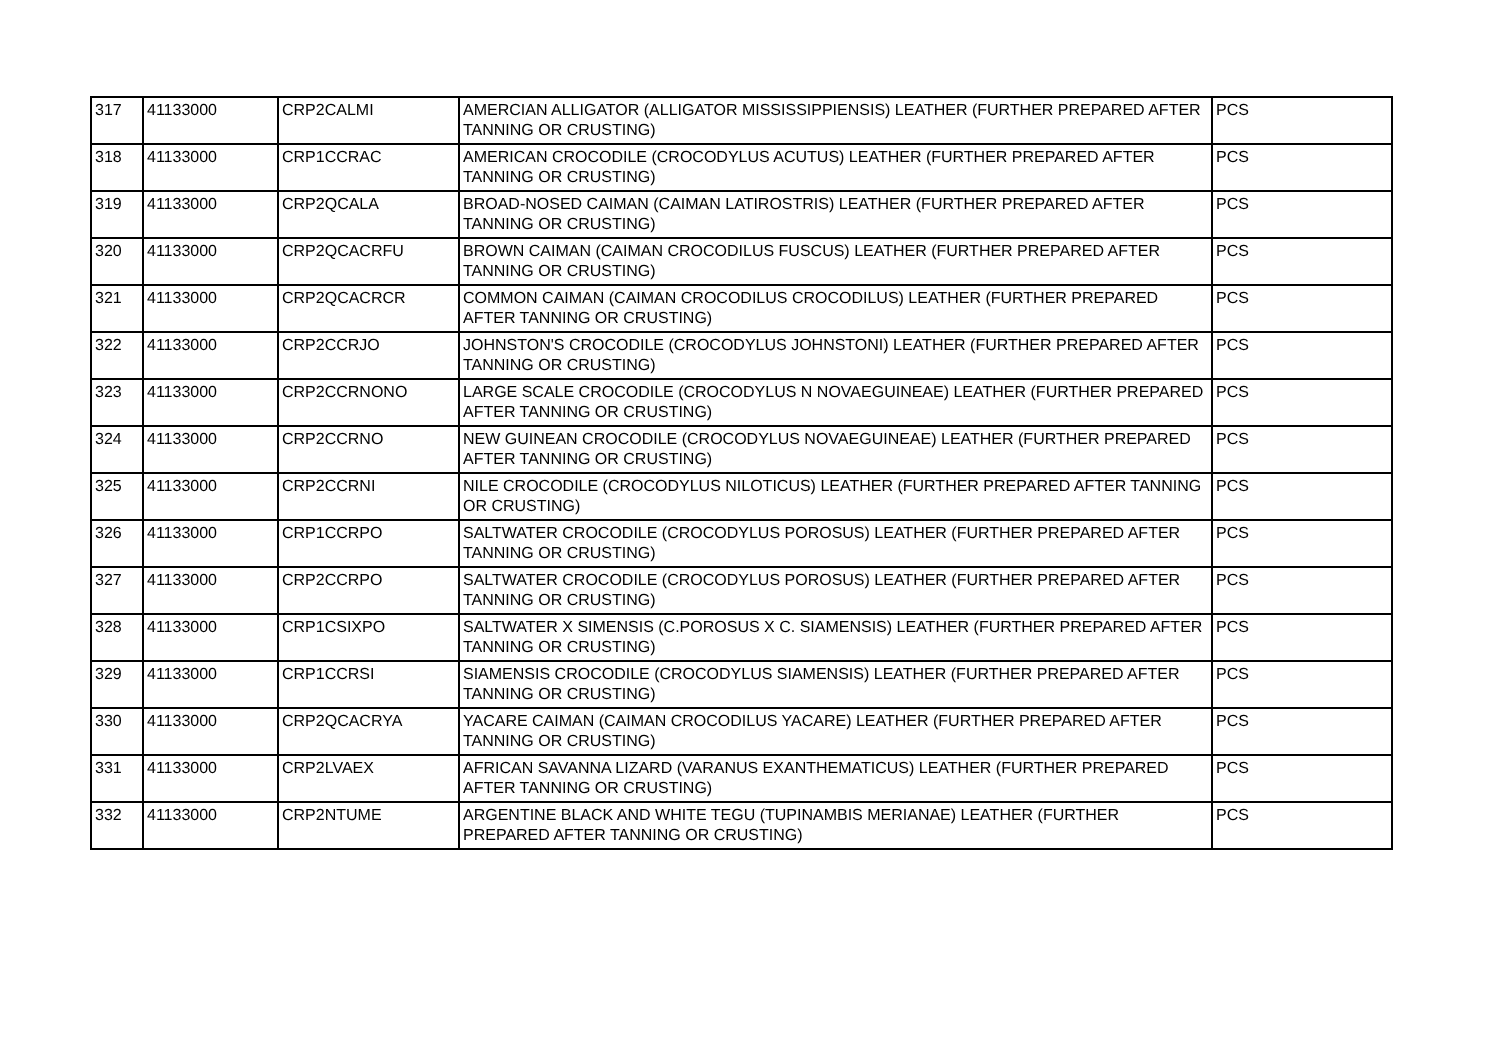| 317 | 41133000 | CRP2CALMI | AMERCIAN ALLIGATOR (ALLIGATOR MISSISSIPPIENSIS) LEATHER (FURTHER PREPARED AFTER TANNING OR CRUSTING) | PCS |
| 318 | 41133000 | CRP1CCRAC | AMERICAN CROCODILE (CROCODYLUS ACUTUS) LEATHER (FURTHER PREPARED AFTER TANNING OR CRUSTING) | PCS |
| 319 | 41133000 | CRP2QCALA | BROAD-NOSED CAIMAN (CAIMAN LATIROSTRIS) LEATHER (FURTHER PREPARED AFTER TANNING OR CRUSTING) | PCS |
| 320 | 41133000 | CRP2QCACRFU | BROWN CAIMAN (CAIMAN CROCODILUS FUSCUS) LEATHER (FURTHER PREPARED AFTER TANNING OR CRUSTING) | PCS |
| 321 | 41133000 | CRP2QCACRCR | COMMON CAIMAN (CAIMAN CROCODILUS CROCODILUS) LEATHER (FURTHER PREPARED AFTER TANNING OR CRUSTING) | PCS |
| 322 | 41133000 | CRP2CCRJO | JOHNSTON'S CROCODILE (CROCODYLUS JOHNSTONI) LEATHER (FURTHER PREPARED AFTER TANNING OR CRUSTING) | PCS |
| 323 | 41133000 | CRP2CCRNONO | LARGE SCALE CROCODILE (CROCODYLUS N NOVAEGUINEAE) LEATHER (FURTHER PREPARED AFTER TANNING OR CRUSTING) | PCS |
| 324 | 41133000 | CRP2CCRNO | NEW GUINEAN CROCODILE (CROCODYLUS NOVAEGUINEAE) LEATHER (FURTHER PREPARED AFTER TANNING OR CRUSTING) | PCS |
| 325 | 41133000 | CRP2CCRNI | NILE CROCODILE (CROCODYLUS NILOTICUS) LEATHER (FURTHER PREPARED AFTER TANNING OR CRUSTING) | PCS |
| 326 | 41133000 | CRP1CCRPO | SALTWATER CROCODILE (CROCODYLUS POROSUS) LEATHER (FURTHER PREPARED AFTER TANNING OR CRUSTING) | PCS |
| 327 | 41133000 | CRP2CCRPO | SALTWATER CROCODILE (CROCODYLUS POROSUS) LEATHER (FURTHER PREPARED AFTER TANNING OR CRUSTING) | PCS |
| 328 | 41133000 | CRP1CSIXPO | SALTWATER X SIMENSIS (C.POROSUS X C. SIAMENSIS) LEATHER (FURTHER PREPARED AFTER TANNING OR CRUSTING) | PCS |
| 329 | 41133000 | CRP1CCRSI | SIAMENSIS CROCODILE (CROCODYLUS SIAMENSIS) LEATHER (FURTHER PREPARED AFTER TANNING OR CRUSTING) | PCS |
| 330 | 41133000 | CRP2QCACRYA | YACARE CAIMAN (CAIMAN CROCODILUS YACARE) LEATHER (FURTHER PREPARED AFTER TANNING OR CRUSTING) | PCS |
| 331 | 41133000 | CRP2LVAEX | AFRICAN SAVANNA LIZARD (VARANUS EXANTHEMATICUS) LEATHER (FURTHER PREPARED AFTER TANNING OR CRUSTING) | PCS |
| 332 | 41133000 | CRP2NTUME | ARGENTINE BLACK AND WHITE TEGU (TUPINAMBIS MERIANAE) LEATHER (FURTHER PREPARED AFTER TANNING OR CRUSTING) | PCS |